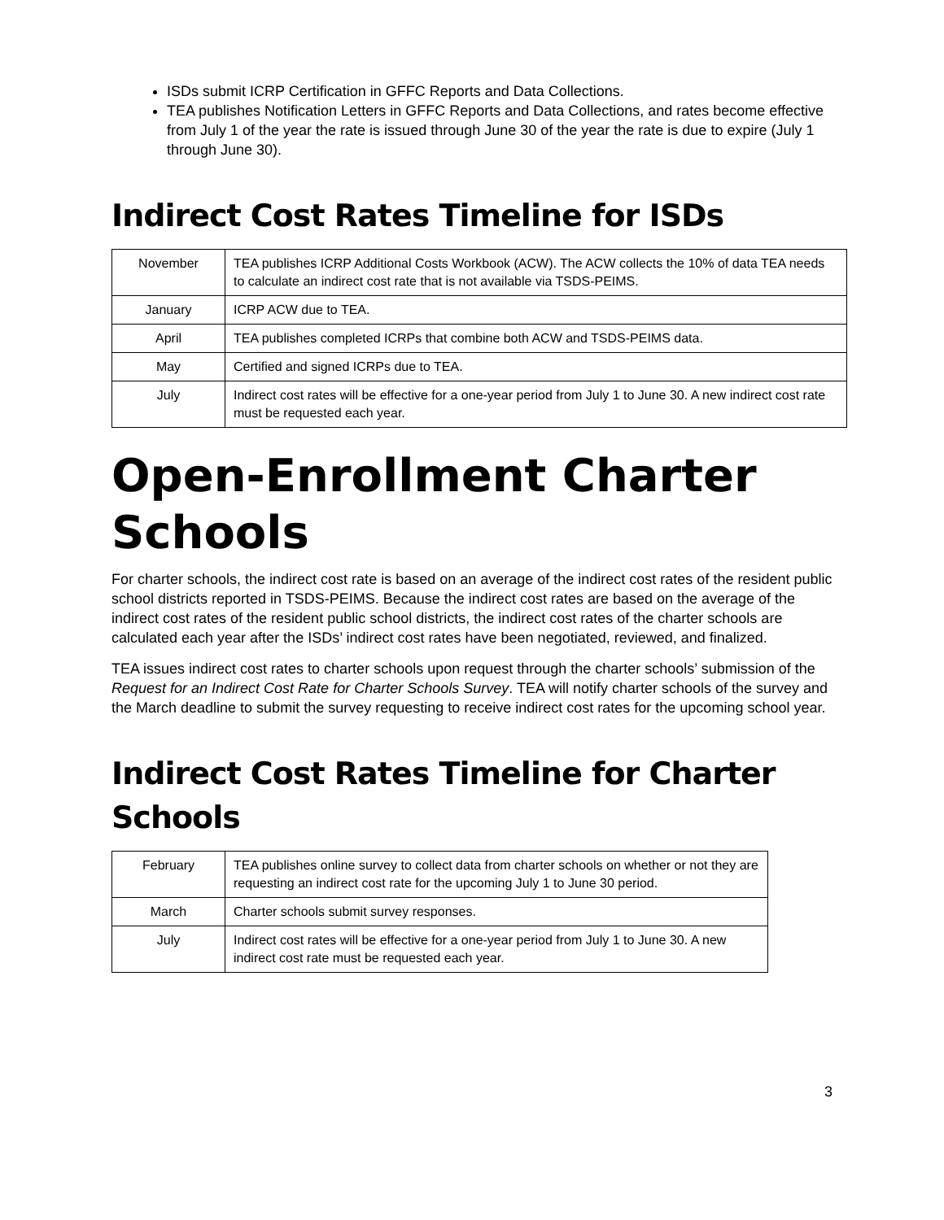ISDs submit ICRP Certification in GFFC Reports and Data Collections.
TEA publishes Notification Letters in GFFC Reports and Data Collections, and rates become effective from July 1 of the year the rate is issued through June 30 of the year the rate is due to expire (July 1 through June 30).
Indirect Cost Rates Timeline for ISDs
| November | TEA publishes ICRP Additional Costs Workbook (ACW). The ACW collects the 10% of data TEA needs to calculate an indirect cost rate that is not available via TSDS-PEIMS. |
| January | ICRP ACW due to TEA. |
| April | TEA publishes completed ICRPs that combine both ACW and TSDS-PEIMS data. |
| May | Certified and signed ICRPs due to TEA. |
| July | Indirect cost rates will be effective for a one-year period from July 1 to June 30. A new indirect cost rate must be requested each year. |
Open-Enrollment Charter Schools
For charter schools, the indirect cost rate is based on an average of the indirect cost rates of the resident public school districts reported in TSDS-PEIMS. Because the indirect cost rates are based on the average of the indirect cost rates of the resident public school districts, the indirect cost rates of the charter schools are calculated each year after the ISDs’ indirect cost rates have been negotiated, reviewed, and finalized.
TEA issues indirect cost rates to charter schools upon request through the charter schools’ submission of the Request for an Indirect Cost Rate for Charter Schools Survey. TEA will notify charter schools of the survey and the March deadline to submit the survey requesting to receive indirect cost rates for the upcoming school year.
Indirect Cost Rates Timeline for Charter Schools
| February | TEA publishes online survey to collect data from charter schools on whether or not they are requesting an indirect cost rate for the upcoming July 1 to June 30 period. |
| March | Charter schools submit survey responses. |
| July | Indirect cost rates will be effective for a one-year period from July 1 to June 30. A new indirect cost rate must be requested each year. |
3